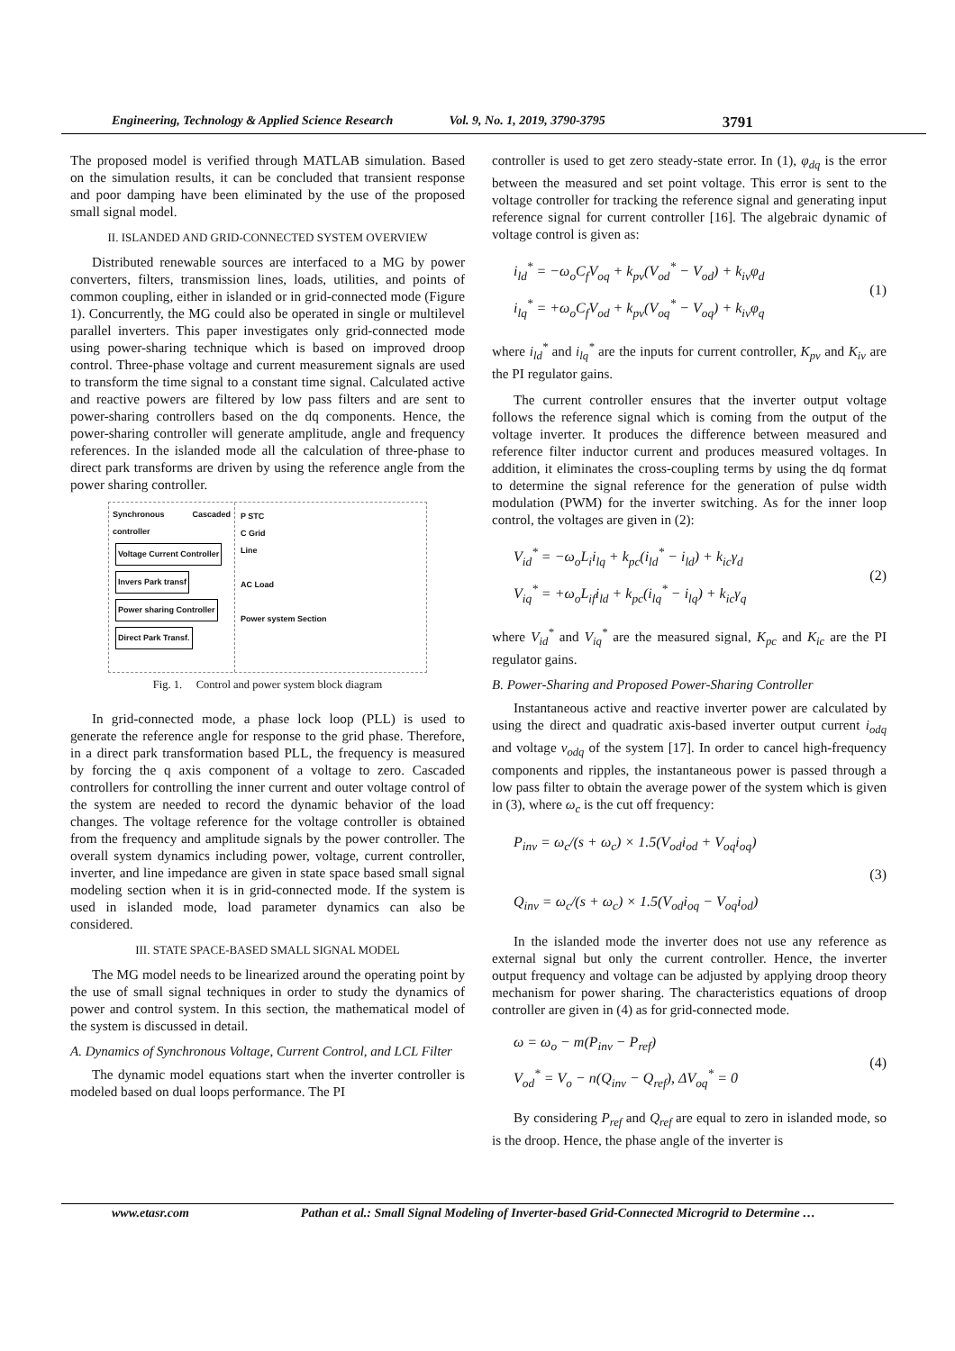Engineering, Technology & Applied Science Research Vol. 9, No. 1, 2019, 3790-3795 3791
The proposed model is verified through MATLAB simulation. Based on the simulation results, it can be concluded that transient response and poor damping have been eliminated by the use of the proposed small signal model.
II. ISLANDED AND GRID-CONNECTED SYSTEM OVERVIEW
Distributed renewable sources are interfaced to a MG by power converters, filters, transmission lines, loads, utilities, and points of common coupling, either in islanded or in grid-connected mode (Figure 1). Concurrently, the MG could also be operated in single or multilevel parallel inverters. This paper investigates only grid-connected mode using power-sharing technique which is based on improved droop control. Three-phase voltage and current measurement signals are used to transform the time signal to a constant time signal. Calculated active and reactive powers are filtered by low pass filters and are sent to power-sharing controllers based on the dq components. Hence, the power-sharing controller will generate amplitude, angle and frequency references. In the islanded mode all the calculation of three-phase to direct park transforms are driven by using the reference angle from the power sharing controller.
Synchronous Cascaded controller
Voltage Current Controller Invers Park transf
Power sharing Controller Direct Park Transf.
P STC
C Grid
Line
AC Load
Power system Section
Fig. 1. Control and power system block diagram
In grid-connected mode, a phase lock loop (PLL) is used to generate the reference angle for response to the grid phase. Therefore, in a direct park transformation based PLL, the frequency is measured by forcing the q axis component of a voltage to zero. Cascaded controllers for controlling the inner current and outer voltage control of the system are needed to record the dynamic behavior of the load changes. The voltage reference for the voltage controller is obtained from the frequency and amplitude signals by the power controller. The overall system dynamics including power, voltage, current controller, inverter, and line impedance are given in state space based small signal modeling section when it is in grid-connected mode. If the system is used in islanded mode, load parameter dynamics can also be considered.
III. STATE SPACE-BASED SMALL SIGNAL MODEL
The MG model needs to be linearized around the operating point by the use of small signal techniques in order to study the dynamics of power and control system. In this section, the mathematical model of the system is discussed in detail.
A. Dynamics of Synchronous Voltage, Current Control, and LCL Filter
The dynamic model equations start when the inverter controller is modeled based on dual loops performance. The PI
controller is used to get zero steady-state error. In (1), φ<sub>dq</sub> is the error between the measured and set point voltage. This error is sent to the voltage controller for tracking the reference signal and generating input reference signal for current controller [16]. The algebraic dynamic of voltage control is given as:
i<sub>ld</sub><sup>*</sup> = −ω<sub>o</sub>C<sub>f</sub>V<sub>oq</sub> + k<sub>pv</sub>(V<sub>od</sub><sup>*</sup> − V<sub>od</sub>) + k<sub>iv</sub>φ<sub>d</sub>
i<sub>lq</sub><sup>*</sup> = +ω<sub>o</sub>C<sub>f</sub>V<sub>od</sub> + k<sub>pv</sub>(V<sub>oq</sub><sup>*</sup> − V<sub>oq</sub>) + k<sub>iv</sub>φ<sub>q</sub>
(1)
where i<sub>ld</sub><sup>*</sup> and i<sub>lq</sub><sup>*</sup> are the inputs for current controller, K<sub>pv</sub> and K<sub>iv</sub> are the PI regulator gains.
The current controller ensures that the inverter output voltage follows the reference signal which is coming from the output of the voltage inverter. It produces the difference between measured and reference filter inductor current and produces measured voltages. In addition, it eliminates the cross-coupling terms by using the dq format to determine the signal reference for the generation of pulse width modulation (PWM) for the inverter switching. As for the inner loop control, the voltages are given in (2):
V<sub>id</sub><sup>*</sup> = −ω<sub>o</sub>L<sub>i</sub>i<sub>lq</sub> + k<sub>pc</sub>(i<sub>ld</sub><sup>*</sup> − i<sub>ld</sub>) + k<sub>ic</sub>γ<sub>d</sub>
V<sub>iq</sub><sup>*</sup> = +ω<sub>o</sub>L<sub>if</sub>i<sub>ld</sub> + k<sub>pc</sub>(i<sub>lq</sub><sup>*</sup> − i<sub>lq</sub>) + k<sub>ic</sub>γ<sub>q</sub>
(2)
where V<sub>id</sub><sup>*</sup> and V<sub>iq</sub><sup>*</sup> are the measured signal, K<sub>pc</sub> and K<sub>ic</sub> are the PI regulator gains.
B. Power-Sharing and Proposed Power-Sharing Controller
Instantaneous active and reactive inverter power are calculated by using the direct and quadratic axis-based inverter output current i<sub>odq</sub> and voltage v<sub>odq</sub> of the system [17]. In order to cancel high-frequency components and ripples, the instantaneous power is passed through a low pass filter to obtain the average power of the system which is given in (3), where ω<sub>c</sub> is the cut off frequency:
P<sub>inv</sub> = ω<sub>c</sub>/(s + ω<sub>c</sub>) × 1.5(V<sub>od</sub>i<sub>od</sub> + V<sub>oq</sub>i<sub>oq</sub>)
Q<sub>inv</sub> = ω<sub>c</sub>/(s + ω<sub>c</sub>) × 1.5(V<sub>od</sub>i<sub>oq</sub> − V<sub>oq</sub>i<sub>od</sub>)
(3)
In the islanded mode the inverter does not use any reference as external signal but only the current controller. Hence, the inverter output frequency and voltage can be adjusted by applying droop theory mechanism for power sharing. The characteristics equations of droop controller are given in (4) as for grid-connected mode.
ω = ω<sub>o</sub> − m(P<sub>inv</sub> − P<sub>ref</sub>)
V<sub>od</sub><sup>*</sup> = V<sub>o</sub> − n(Q<sub>inv</sub> − Q<sub>ref</sub>), ΔV<sub>oq</sub><sup>*</sup> = 0
(4)
By considering P<sub>ref</sub> and Q<sub>ref</sub> are equal to zero in islanded mode, so is the droop. Hence, the phase angle of the inverter is
www.etasr.com Pathan et al.: Small Signal Modeling of Inverter-based Grid-Connected Microgrid to Determine …